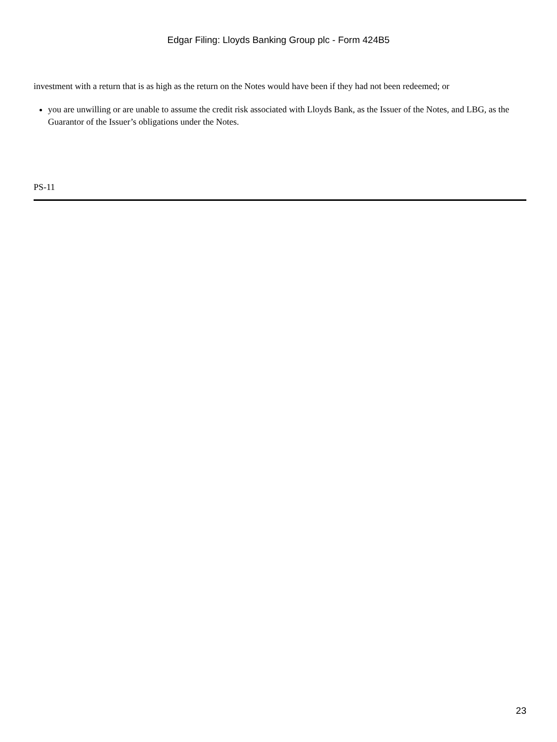Edgar Filing: Lloyds Banking Group plc - Form 424B5
investment with a return that is as high as the return on the Notes would have been if they had not been redeemed; or
you are unwilling or are unable to assume the credit risk associated with Lloyds Bank, as the Issuer of the Notes, and LBG, as the Guarantor of the Issuer’s obligations under the Notes.
PS-11
23